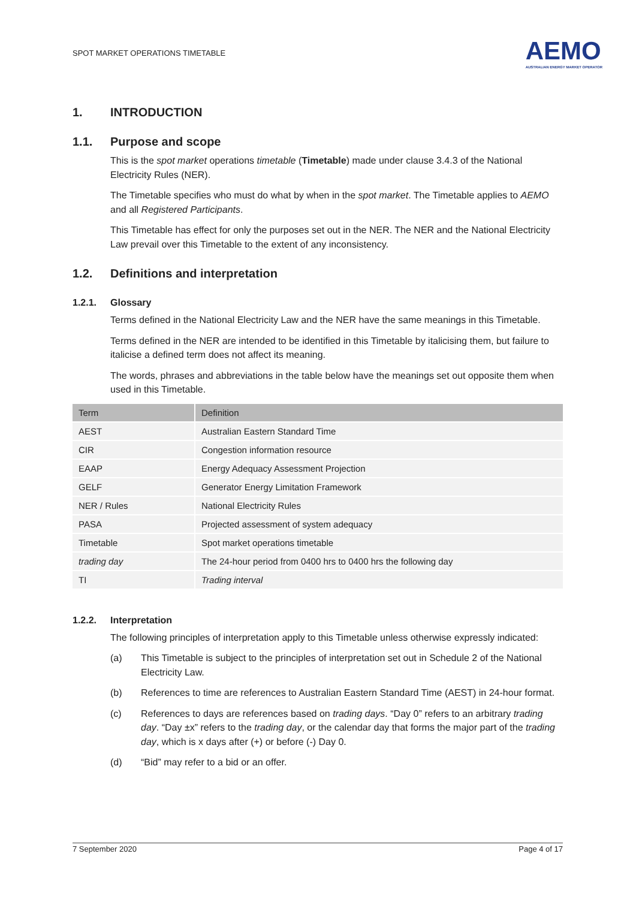SPOT MARKET OPERATIONS TIMETABLE
AEMO
AUSTRALIAN ENERGY MARKET OPERATOR
1. INTRODUCTION
1.1. Purpose and scope
This is the spot market operations timetable (Timetable) made under clause 3.4.3 of the National Electricity Rules (NER).
The Timetable specifies who must do what by when in the spot market. The Timetable applies to AEMO and all Registered Participants.
This Timetable has effect for only the purposes set out in the NER. The NER and the National Electricity Law prevail over this Timetable to the extent of any inconsistency.
1.2. Definitions and interpretation
1.2.1. Glossary
Terms defined in the National Electricity Law and the NER have the same meanings in this Timetable.
Terms defined in the NER are intended to be identified in this Timetable by italicising them, but failure to italicise a defined term does not affect its meaning.
The words, phrases and abbreviations in the table below have the meanings set out opposite them when used in this Timetable.
| Term | Definition |
| --- | --- |
| AEST | Australian Eastern Standard Time |
| CIR | Congestion information resource |
| EAAP | Energy Adequacy Assessment Projection |
| GELF | Generator Energy Limitation Framework |
| NER / Rules | National Electricity Rules |
| PASA | Projected assessment of system adequacy |
| Timetable | Spot market operations timetable |
| trading day | The 24-hour period from 0400 hrs to 0400 hrs the following day |
| TI | Trading interval |
1.2.2. Interpretation
The following principles of interpretation apply to this Timetable unless otherwise expressly indicated:
(a) This Timetable is subject to the principles of interpretation set out in Schedule 2 of the National Electricity Law.
(b) References to time are references to Australian Eastern Standard Time (AEST) in 24-hour format.
(c) References to days are references based on trading days. “Day 0” refers to an arbitrary trading day. “Day ±x” refers to the trading day, or the calendar day that forms the major part of the trading day, which is x days after (+) or before (-) Day 0.
(d) “Bid” may refer to a bid or an offer.
7 September 2020 Page 4 of 17